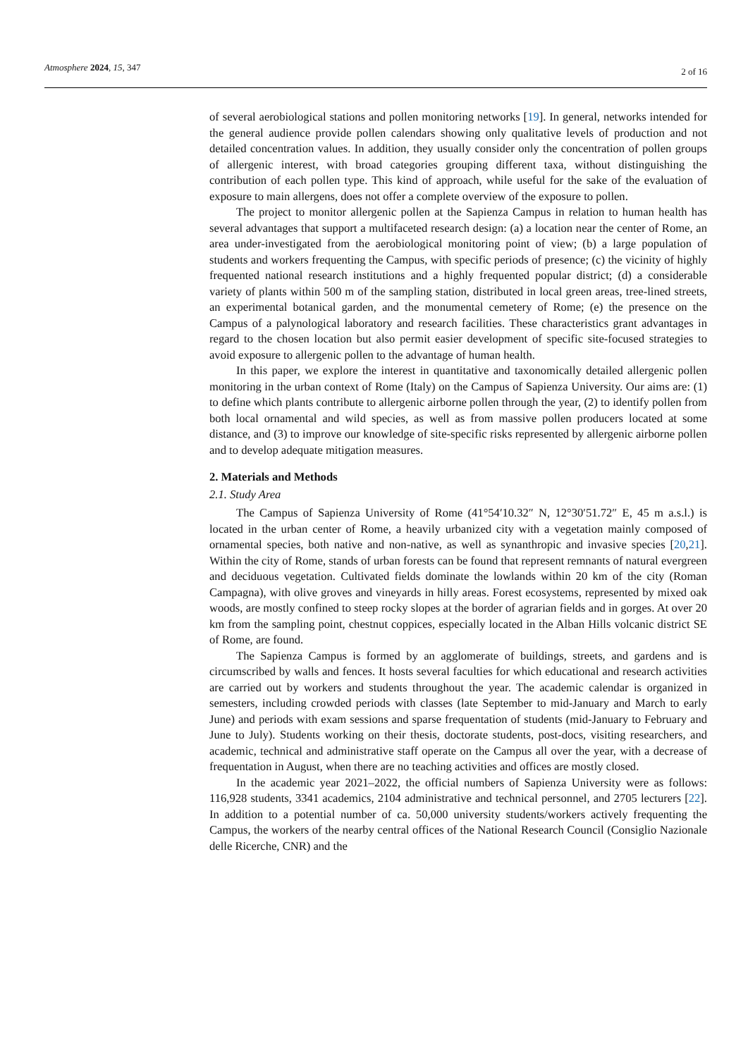Atmosphere 2024, 15, 347
2 of 16
of several aerobiological stations and pollen monitoring networks [19]. In general, networks intended for the general audience provide pollen calendars showing only qualitative levels of production and not detailed concentration values. In addition, they usually consider only the concentration of pollen groups of allergenic interest, with broad categories grouping different taxa, without distinguishing the contribution of each pollen type. This kind of approach, while useful for the sake of the evaluation of exposure to main allergens, does not offer a complete overview of the exposure to pollen.
The project to monitor allergenic pollen at the Sapienza Campus in relation to human health has several advantages that support a multifaceted research design: (a) a location near the center of Rome, an area under-investigated from the aerobiological monitoring point of view; (b) a large population of students and workers frequenting the Campus, with specific periods of presence; (c) the vicinity of highly frequented national research institutions and a highly frequented popular district; (d) a considerable variety of plants within 500 m of the sampling station, distributed in local green areas, tree-lined streets, an experimental botanical garden, and the monumental cemetery of Rome; (e) the presence on the Campus of a palynological laboratory and research facilities. These characteristics grant advantages in regard to the chosen location but also permit easier development of specific site-focused strategies to avoid exposure to allergenic pollen to the advantage of human health.
In this paper, we explore the interest in quantitative and taxonomically detailed allergenic pollen monitoring in the urban context of Rome (Italy) on the Campus of Sapienza University. Our aims are: (1) to define which plants contribute to allergenic airborne pollen through the year, (2) to identify pollen from both local ornamental and wild species, as well as from massive pollen producers located at some distance, and (3) to improve our knowledge of site-specific risks represented by allergenic airborne pollen and to develop adequate mitigation measures.
2. Materials and Methods
2.1. Study Area
The Campus of Sapienza University of Rome (41°54′10.32″ N, 12°30′51.72″ E, 45 m a.s.l.) is located in the urban center of Rome, a heavily urbanized city with a vegetation mainly composed of ornamental species, both native and non-native, as well as synanthropic and invasive species [20,21]. Within the city of Rome, stands of urban forests can be found that represent remnants of natural evergreen and deciduous vegetation. Cultivated fields dominate the lowlands within 20 km of the city (Roman Campagna), with olive groves and vineyards in hilly areas. Forest ecosystems, represented by mixed oak woods, are mostly confined to steep rocky slopes at the border of agrarian fields and in gorges. At over 20 km from the sampling point, chestnut coppices, especially located in the Alban Hills volcanic district SE of Rome, are found.
The Sapienza Campus is formed by an agglomerate of buildings, streets, and gardens and is circumscribed by walls and fences. It hosts several faculties for which educational and research activities are carried out by workers and students throughout the year. The academic calendar is organized in semesters, including crowded periods with classes (late September to mid-January and March to early June) and periods with exam sessions and sparse frequentation of students (mid-January to February and June to July). Students working on their thesis, doctorate students, post-docs, visiting researchers, and academic, technical and administrative staff operate on the Campus all over the year, with a decrease of frequentation in August, when there are no teaching activities and offices are mostly closed.
In the academic year 2021–2022, the official numbers of Sapienza University were as follows: 116,928 students, 3341 academics, 2104 administrative and technical personnel, and 2705 lecturers [22]. In addition to a potential number of ca. 50,000 university students/workers actively frequenting the Campus, the workers of the nearby central offices of the National Research Council (Consiglio Nazionale delle Ricerche, CNR) and the